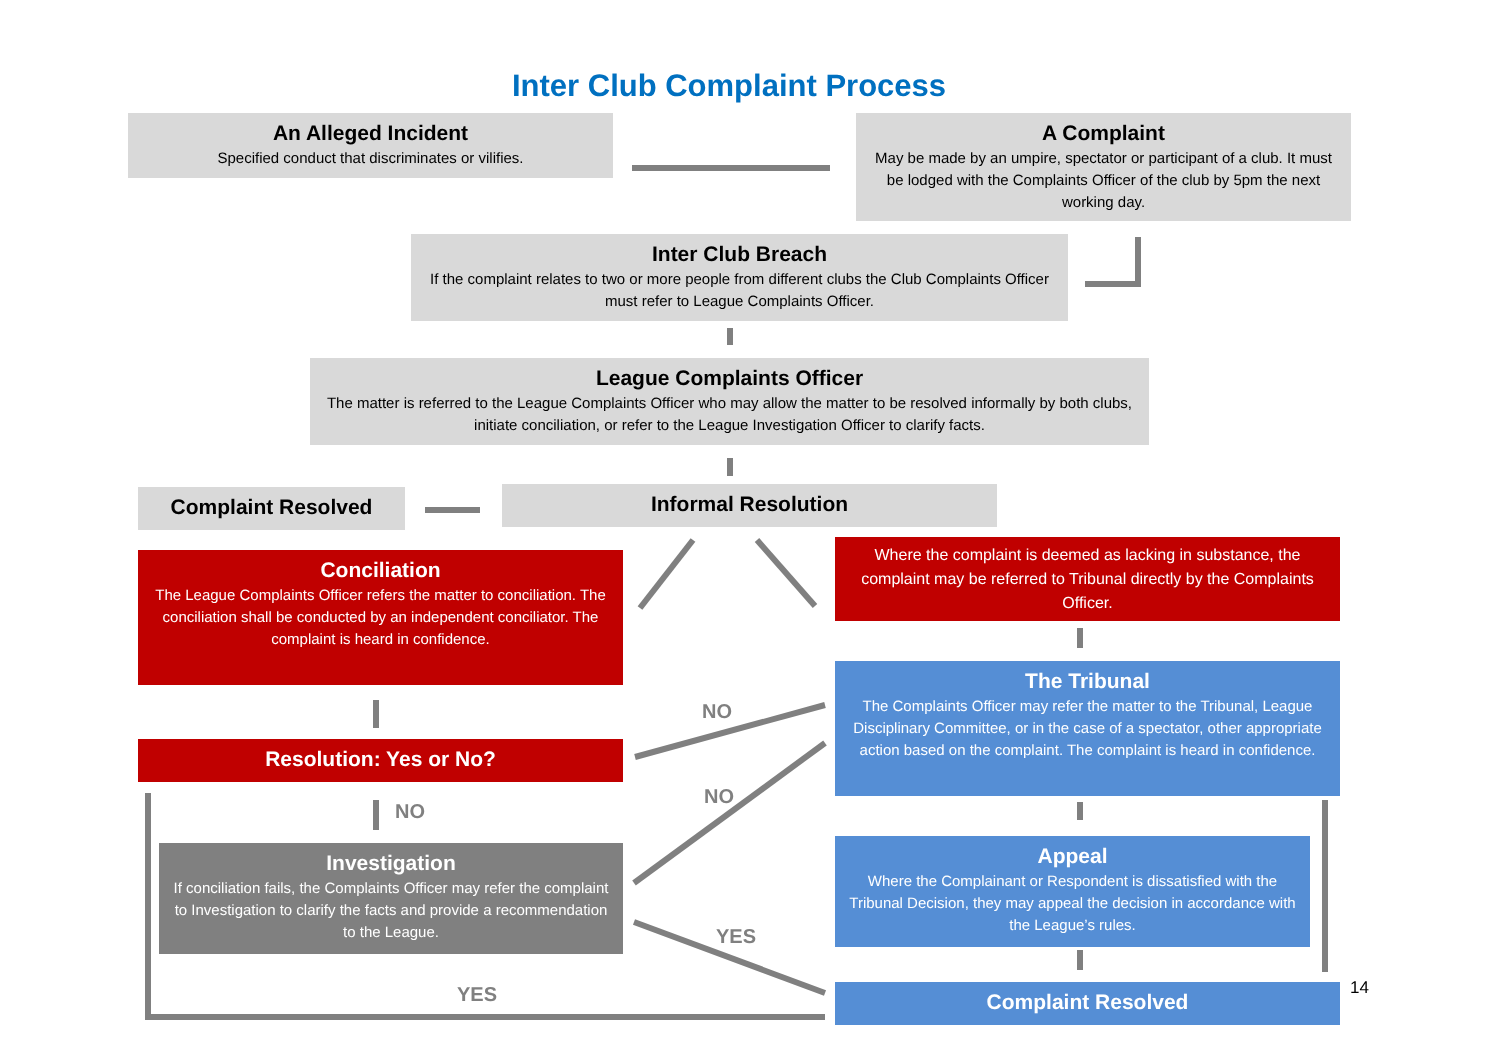Inter Club Complaint Process
An Alleged Incident
Specified conduct that discriminates or vilifies.
A Complaint
May be made by an umpire, spectator or participant of a club. It must be lodged with the Complaints Officer of the club by 5pm the next working day.
Inter Club Breach
If the complaint relates to two or more people from different clubs the Club Complaints Officer must refer to League Complaints Officer.
League Complaints Officer
The matter is referred to the League Complaints Officer who may allow the matter to be resolved informally by both clubs, initiate conciliation, or refer to the League Investigation Officer to clarify facts.
Complaint Resolved Informal Resolution
Conciliation
The League Complaints Officer refers the matter to conciliation. The conciliation shall be conducted by an independent conciliator. The complaint is heard in confidence.
Where the complaint is deemed as lacking in substance, the complaint may be referred to Tribunal directly by the Complaints Officer.
The Tribunal
The Complaints Officer may refer the matter to the Tribunal, League Disciplinary Committee, or in the case of a spectator, other appropriate action based on the complaint. The complaint is heard in confidence.
Resolution: Yes or No?
NO
NO
NO
YES
YES
Investigation
If conciliation fails, the Complaints Officer may refer the complaint to Investigation to clarify the facts and provide a recommendation to the League.
Appeal
Where the Complainant or Respondent is dissatisfied with the Tribunal Decision, they may appeal the decision in accordance with the League’s rules.
Complaint Resolved 14